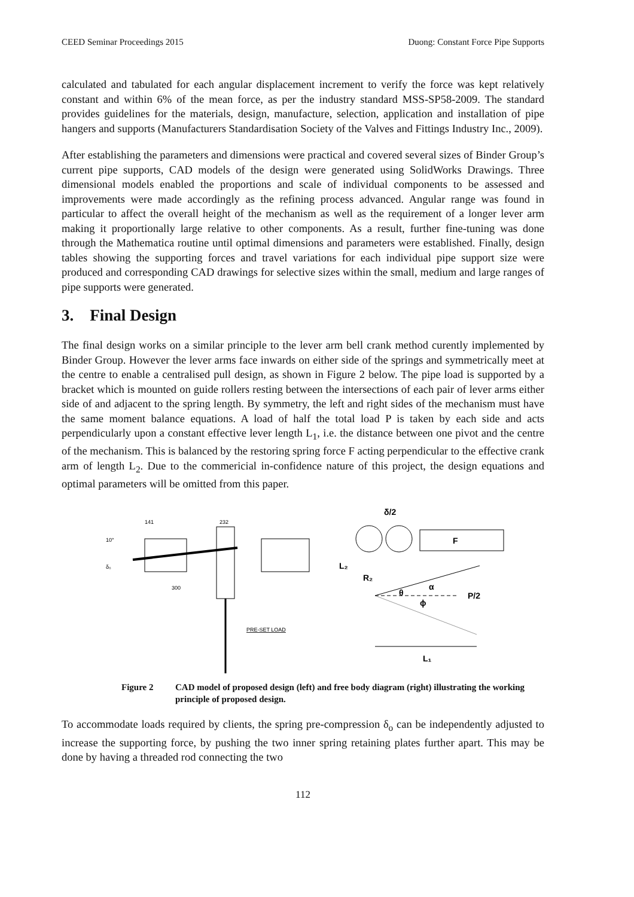CEED Seminar Proceedings 2015 Duong: Constant Force Pipe Supports
calculated and tabulated for each angular displacement increment to verify the force was kept relatively constant and within 6% of the mean force, as per the industry standard MSS-SP58-2009. The standard provides guidelines for the materials, design, manufacture, selection, application and installation of pipe hangers and supports (Manufacturers Standardisation Society of the Valves and Fittings Industry Inc., 2009).
After establishing the parameters and dimensions were practical and covered several sizes of Binder Group’s current pipe supports, CAD models of the design were generated using SolidWorks Drawings. Three dimensional models enabled the proportions and scale of individual components to be assessed and improvements were made accordingly as the refining process advanced. Angular range was found in particular to affect the overall height of the mechanism as well as the requirement of a longer lever arm making it proportionally large relative to other components. As a result, further fine-tuning was done through the Mathematica routine until optimal dimensions and parameters were established. Finally, design tables showing the supporting forces and travel variations for each individual pipe support size were produced and corresponding CAD drawings for selective sizes within the small, medium and large ranges of pipe supports were generated.
3. Final Design
The final design works on a similar principle to the lever arm bell crank method curently implemented by Binder Group. However the lever arms face inwards on either side of the springs and symmetrically meet at the centre to enable a centralised pull design, as shown in Figure 2 below. The pipe load is supported by a bracket which is mounted on guide rollers resting between the intersections of each pair of lever arms either side of and adjacent to the spring length. By symmetry, the left and right sides of the mechanism must have the same moment balance equations. A load of half the total load P is taken by each side and acts perpendicularly upon a constant effective lever length L<sub>1</sub>, i.e. the distance between one pivot and the centre of the mechanism. This is balanced by the restoring spring force F acting perpendicular to the effective crank arm of length L<sub>2</sub>. Due to the commericial in-confidence nature of this project, the design equations and optimal parameters will be omitted from this paper.
141
232
10°
δ₀
300
PRE-SET LOAD
δ/2
F
L₂
R₂
P/2
α
ϕ
θ
L₁
Figure 2 CAD model of proposed design (left) and free body diagram (right) illustrating the working principle of proposed design.
To accommodate loads required by clients, the spring pre-compression δ<sub>o</sub> can be independently adjusted to increase the supporting force, by pushing the two inner spring retaining plates further apart. This may be done by having a threaded rod connecting the two
112